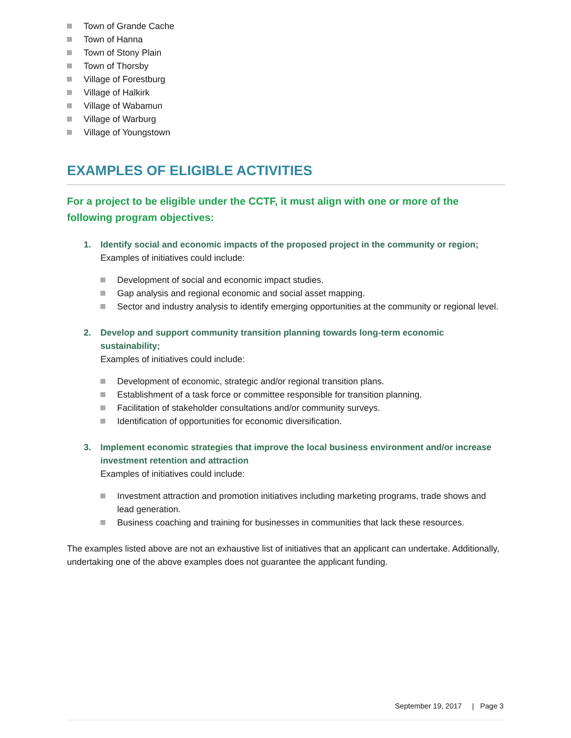Town of Grande Cache
Town of Hanna
Town of Stony Plain
Town of Thorsby
Village of Forestburg
Village of Halkirk
Village of Wabamun
Village of Warburg
Village of Youngstown
EXAMPLES OF ELIGIBLE ACTIVITIES
For a project to be eligible under the CCTF, it must align with one or more of the following program objectives:
1. Identify social and economic impacts of the proposed project in the community or region;
Examples of initiatives could include:
Development of social and economic impact studies.
Gap analysis and regional economic and social asset mapping.
Sector and industry analysis to identify emerging opportunities at the community or regional level.
2. Develop and support community transition planning towards long-term economic sustainability;
Examples of initiatives could include:
Development of economic, strategic and/or regional transition plans.
Establishment of a task force or committee responsible for transition planning.
Facilitation of stakeholder consultations and/or community surveys.
Identification of opportunities for economic diversification.
3. Implement economic strategies that improve the local business environment and/or increase investment retention and attraction
Examples of initiatives could include:
Investment attraction and promotion initiatives including marketing programs, trade shows and lead generation.
Business coaching and training for businesses in communities that lack these resources.
The examples listed above are not an exhaustive list of initiatives that an applicant can undertake. Additionally, undertaking one of the above examples does not guarantee the applicant funding.
September 19, 2017 | Page 3